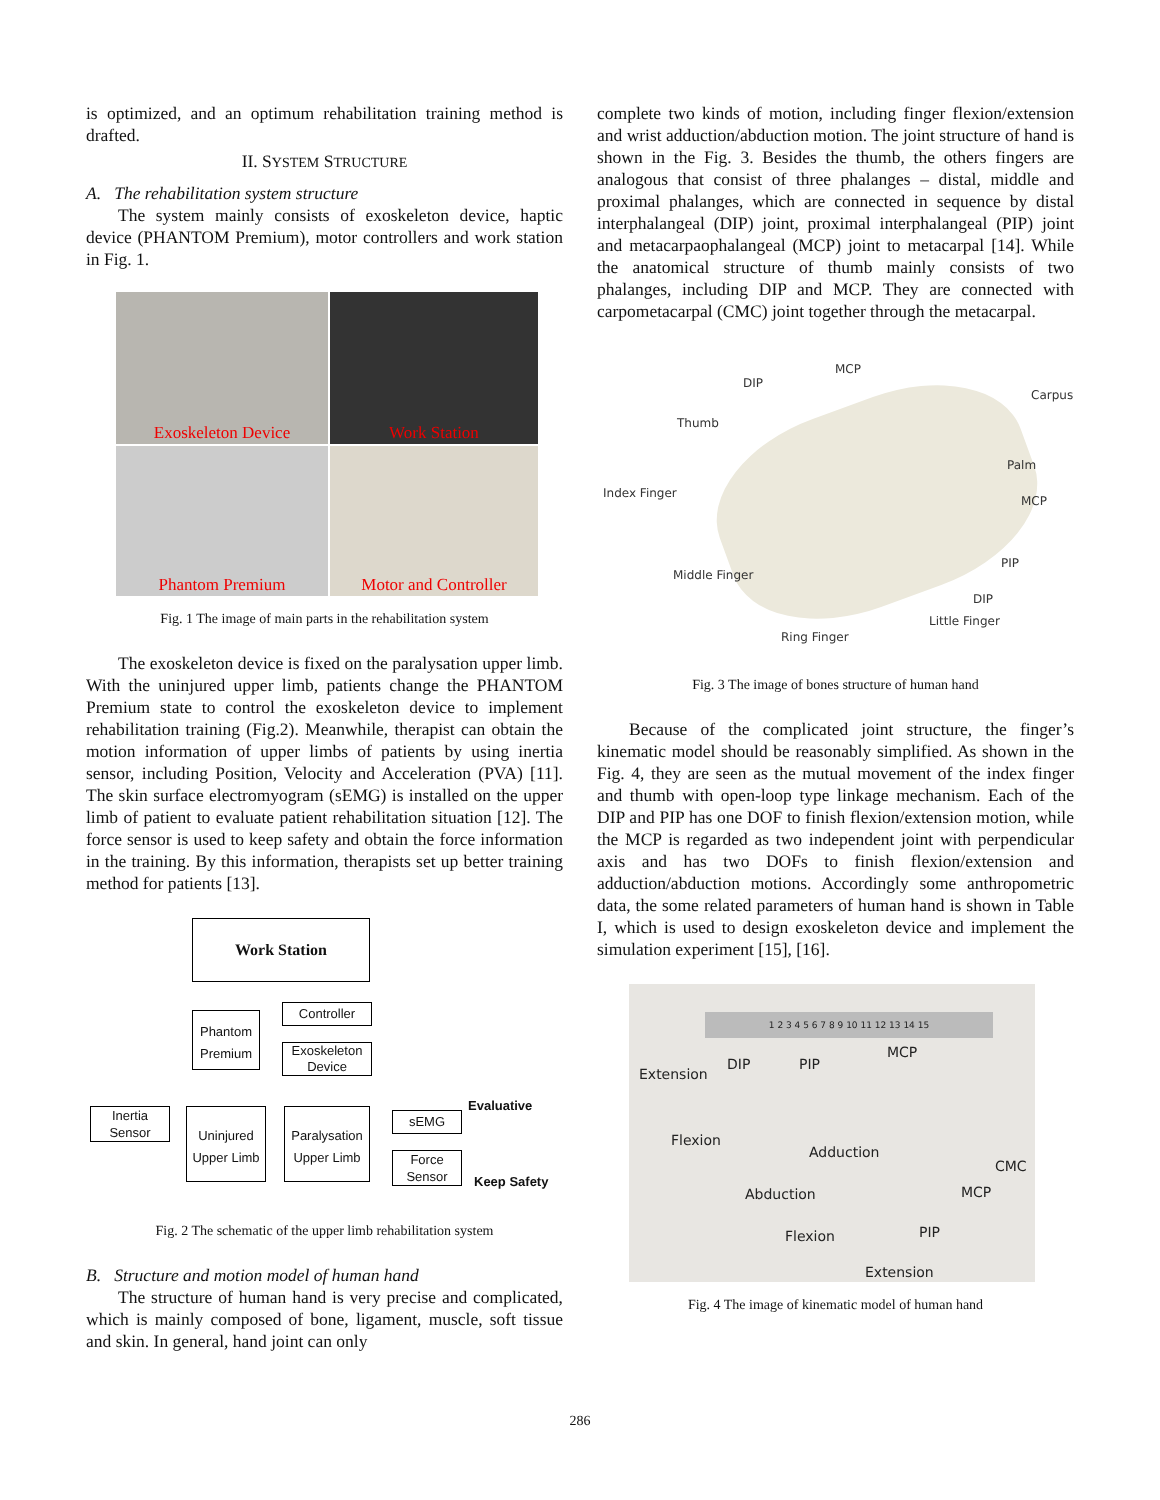is optimized, and an optimum rehabilitation training method is drafted.
II. SYSTEM STRUCTURE
A. The rehabilitation system structure
The system mainly consists of exoskeleton device, haptic device (PHANTOM Premium), motor controllers and work station in Fig. 1.
Exoskeleton Device
Work Station
Phantom Premium
Motor and Controller
Fig. 1 The image of main parts in the rehabilitation system
The exoskeleton device is fixed on the paralysation upper limb. With the uninjured upper limb, patients change the PHANTOM Premium state to control the exoskeleton device to implement rehabilitation training (Fig.2). Meanwhile, therapist can obtain the motion information of upper limbs of patients by using inertia sensor, including Position, Velocity and Acceleration (PVA) [11]. The skin surface electromyogram (sEMG) is installed on the upper limb of patient to evaluate patient rehabilitation situation [12]. The force sensor is used to keep safety and obtain the force information in the training. By this information, therapists set up better training method for patients [13].
Work Station
Phantom
Premium
Controller
Exoskeleton
Device
Inertia
Sensor
Uninjured
Upper Limb
Paralysation
Upper Limb
sEMG
Force
Sensor
Evaluative
Keep Safety
Fig. 2 The schematic of the upper limb rehabilitation system
B. Structure and motion model of human hand
The structure of human hand is very precise and complicated, which is mainly composed of bone, ligament, muscle, soft tissue and skin. In general, hand joint can only
complete two kinds of motion, including finger flexion/extension and wrist adduction/abduction motion. The joint structure of hand is shown in the Fig. 3. Besides the thumb, the others fingers are analogous that consist of three phalanges – distal, middle and proximal phalanges, which are connected in sequence by distal interphalangeal (DIP) joint, proximal interphalangeal (PIP) joint and metacarpaophalangeal (MCP) joint to metacarpal [14]. While the anatomical structure of thumb mainly consists of two phalanges, including DIP and MCP. They are connected with carpometacarpal (CMC) joint together through the metacarpal.
DIP
MCP
Carpus
Thumb
Palm
Index Finger
MCP
PIP
Middle Finger
DIP
Little Finger
Ring Finger
Fig. 3 The image of bones structure of human hand
Because of the complicated joint structure, the finger’s kinematic model should be reasonably simplified. As shown in the Fig. 4, they are seen as the mutual movement of the index finger and thumb with open-loop type linkage mechanism. Each of the DIP and PIP has one DOF to finish flexion/extension motion, while the MCP is regarded as two independent joint with perpendicular axis and has two DOFs to finish flexion/extension and adduction/abduction motions. Accordingly some anthropometric data, the some related parameters of human hand is shown in Table I, which is used to design exoskeleton device and implement the simulation experiment [15], [16].
1 2 3 4 5 6 7 8 9 10 11 12 13 14 15
Extension
DIP PIP
MCP
Flexion
Adduction
CMC
Abduction MCP
PIP Flexion
Extension
Fig. 4 The image of kinematic model of human hand
286